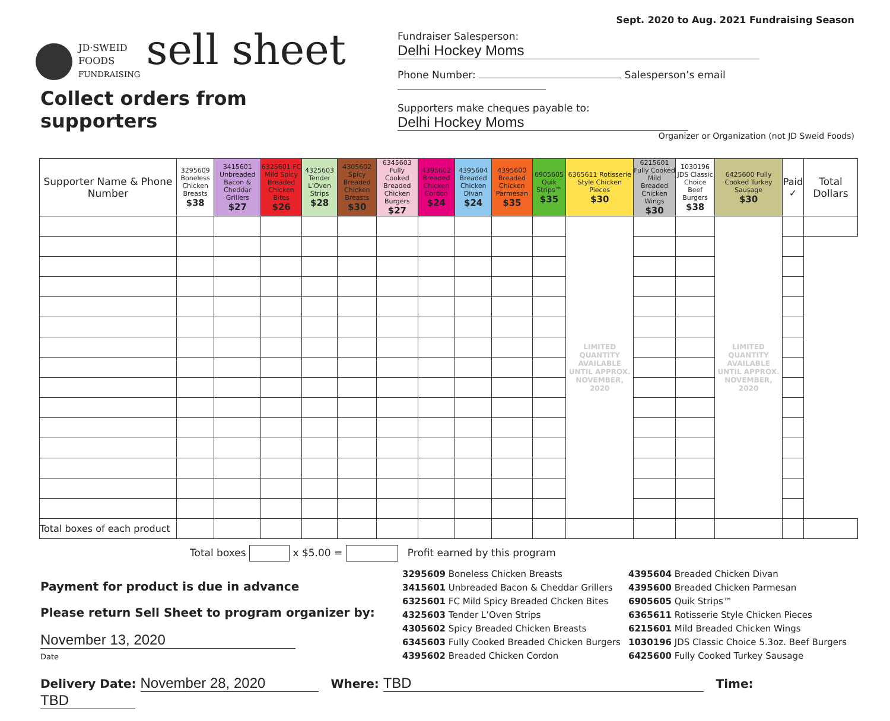Sept. 2020 to Aug. 2021 Fundraising Season
JD·SWEID
FOODS
FUNDRAISING sell sheet
Collect orders from supporters
Fundraiser Salesperson: Delhi Hockey Moms
Phone Number: Salesperson’s email
Supporters make cheques payable to: Delhi Hockey Moms
Organizer or Organization (not JD Sweid Foods)
| Supporter Name & Phone Number | 3295609 Boneless Chicken Breasts $38 | 3415601 Unbreaded Bacon & Cheddar Grillers $27 | 6325601 FC Mild Spicy Breaded Chicken Bites $26 | 4325603 Tender L’Oven Strips $28 | 4305602 Spicy Breaded Chicken Breasts $30 | 6345603 Fully Cooked Breaded Chicken Burgers $27 | 4395602 Breaded Chicken Cordon $24 | 4395604 Breaded Chicken Divan $24 | 4395600 Breaded Chicken Parmesan $35 | 6905605 Quik Strips™ $35 | 6365611 Rotisserie Style Chicken Pieces $30 | 6215601 Fully Cooked Mild Breaded Chicken Wings $30 | 1030196 JDS Classic Choice Beef Burgers $38 | 6425600 Fully Cooked Turkey Sausage $30 | Paid ✓ | Total Dollars |
| --- | --- | --- | --- | --- | --- | --- | --- | --- | --- | --- | --- | --- | --- | --- | --- | --- |
| | | | | | | | | | | | LIMITED QUANTITY AVAILABLE UNTIL APPROX. NOVEMBER, 2020 | | | LIMITED QUANTITY AVAILABLE UNTIL APPROX. NOVEMBER, 2020 | | |
| Total boxes of each product | | | | | | | | | | | | | | | | |
Total boxes x $5.00 = Profit earned by this program
Payment for product is due in advance
Please return Sell Sheet to program organizer by:
November 13, 2020
Date
3295609 Boneless Chicken Breasts
3415601 Unbreaded Bacon & Cheddar Grillers
6325601 FC Mild Spicy Breaded Chcken Bites
4325603 Tender L’Oven Strips
4305602 Spicy Breaded Chicken Breasts
6345603 Fully Cooked Breaded Chicken Burgers
4395602 Breaded Chicken Cordon
4395604 Breaded Chicken Divan
4395600 Breaded Chicken Parmesan
6905605 Quik Strips™
6365611 Rotisserie Style Chicken Pieces
6215601 Mild Breaded Chicken Wings
1030196 JDS Classic Choice 5.3oz. Beef Burgers
6425600 Fully Cooked Turkey Sausage
Delivery Date: November 28, 2020 Where: TBD Time: TBD